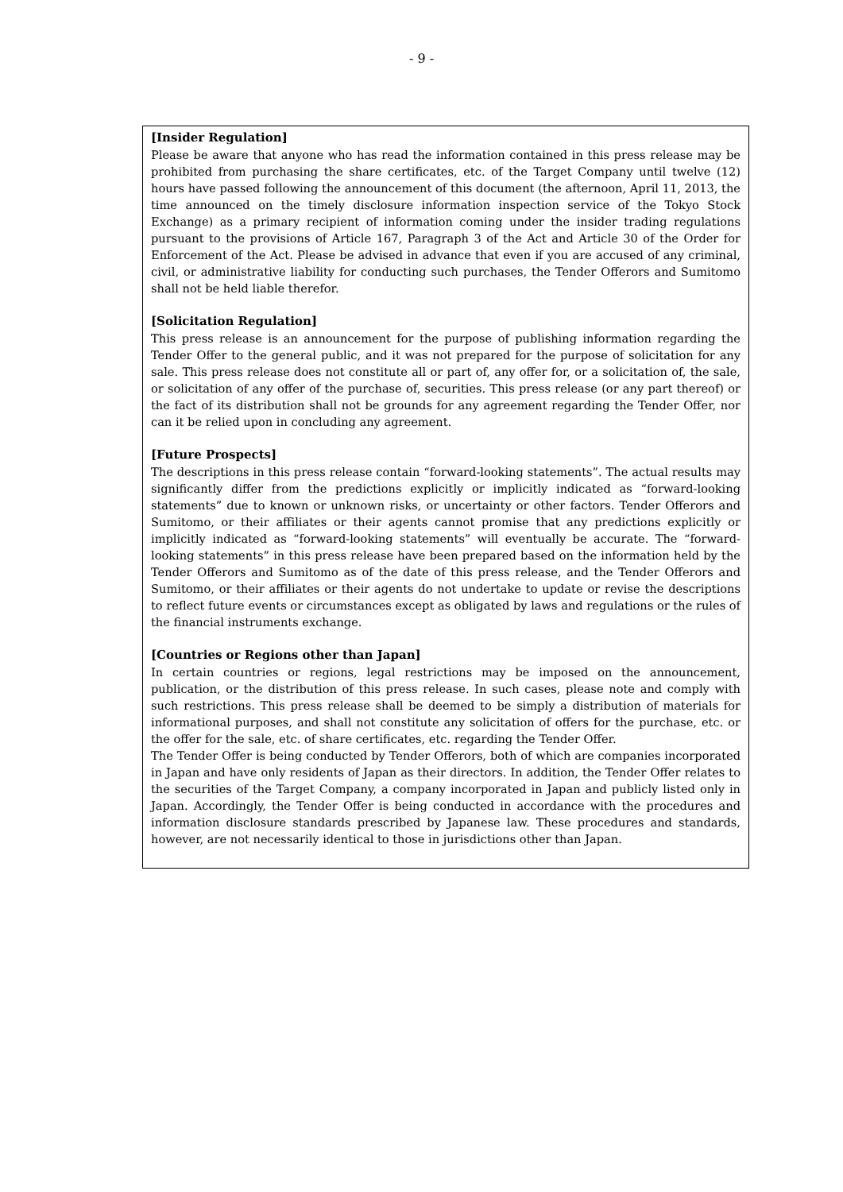- 9 -
[Insider Regulation]
Please be aware that anyone who has read the information contained in this press release may be prohibited from purchasing the share certificates, etc. of the Target Company until twelve (12) hours have passed following the announcement of this document (the afternoon, April 11, 2013, the time announced on the timely disclosure information inspection service of the Tokyo Stock Exchange) as a primary recipient of information coming under the insider trading regulations pursuant to the provisions of Article 167, Paragraph 3 of the Act and Article 30 of the Order for Enforcement of the Act. Please be advised in advance that even if you are accused of any criminal, civil, or administrative liability for conducting such purchases, the Tender Offerors and Sumitomo shall not be held liable therefor.
[Solicitation Regulation]
This press release is an announcement for the purpose of publishing information regarding the Tender Offer to the general public, and it was not prepared for the purpose of solicitation for any sale. This press release does not constitute all or part of, any offer for, or a solicitation of, the sale, or solicitation of any offer of the purchase of, securities. This press release (or any part thereof) or the fact of its distribution shall not be grounds for any agreement regarding the Tender Offer, nor can it be relied upon in concluding any agreement.
[Future Prospects]
The descriptions in this press release contain “forward-looking statements”. The actual results may significantly differ from the predictions explicitly or implicitly indicated as “forward-looking statements” due to known or unknown risks, or uncertainty or other factors. Tender Offerors and Sumitomo, or their affiliates or their agents cannot promise that any predictions explicitly or implicitly indicated as “forward-looking statements” will eventually be accurate. The “forward-looking statements” in this press release have been prepared based on the information held by the Tender Offerors and Sumitomo as of the date of this press release, and the Tender Offerors and Sumitomo, or their affiliates or their agents do not undertake to update or revise the descriptions to reflect future events or circumstances except as obligated by laws and regulations or the rules of the financial instruments exchange.
[Countries or Regions other than Japan]
In certain countries or regions, legal restrictions may be imposed on the announcement, publication, or the distribution of this press release. In such cases, please note and comply with such restrictions. This press release shall be deemed to be simply a distribution of materials for informational purposes, and shall not constitute any solicitation of offers for the purchase, etc. or the offer for the sale, etc. of share certificates, etc. regarding the Tender Offer.
The Tender Offer is being conducted by Tender Offerors, both of which are companies incorporated in Japan and have only residents of Japan as their directors. In addition, the Tender Offer relates to the securities of the Target Company, a company incorporated in Japan and publicly listed only in Japan. Accordingly, the Tender Offer is being conducted in accordance with the procedures and information disclosure standards prescribed by Japanese law. These procedures and standards, however, are not necessarily identical to those in jurisdictions other than Japan.